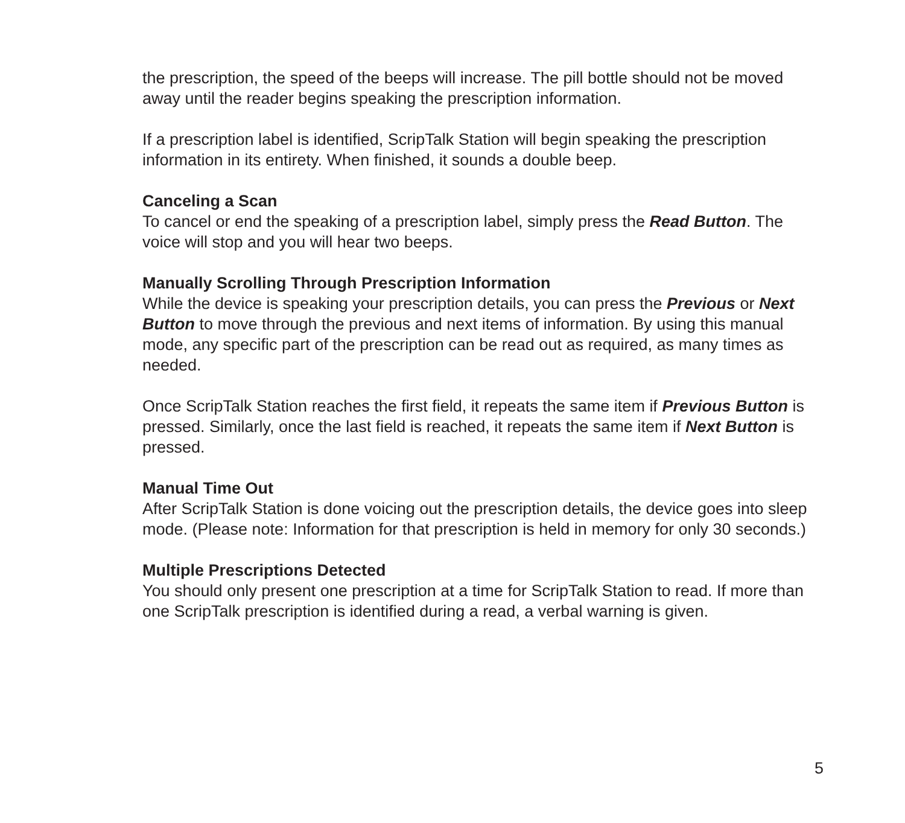the prescription, the speed of the beeps will increase. The pill bottle should not be moved away until the reader begins speaking the prescription information.
If a prescription label is identified, ScripTalk Station will begin speaking the prescription information in its entirety. When finished, it sounds a double beep.
Canceling a Scan
To cancel or end the speaking of a prescription label, simply press the Read Button. The voice will stop and you will hear two beeps.
Manually Scrolling Through Prescription Information
While the device is speaking your prescription details, you can press the Previous or Next Button to move through the previous and next items of information. By using this manual mode, any specific part of the prescription can be read out as required, as many times as needed.
Once ScripTalk Station reaches the first field, it repeats the same item if Previous Button is pressed. Similarly, once the last field is reached, it repeats the same item if Next Button is pressed.
Manual Time Out
After ScripTalk Station is done voicing out the prescription details, the device goes into sleep mode. (Please note: Information for that prescription is held in memory for only 30 seconds.)
Multiple Prescriptions Detected
You should only present one prescription at a time for ScripTalk Station to read. If more than one ScripTalk prescription is identified during a read, a verbal warning is given.
5